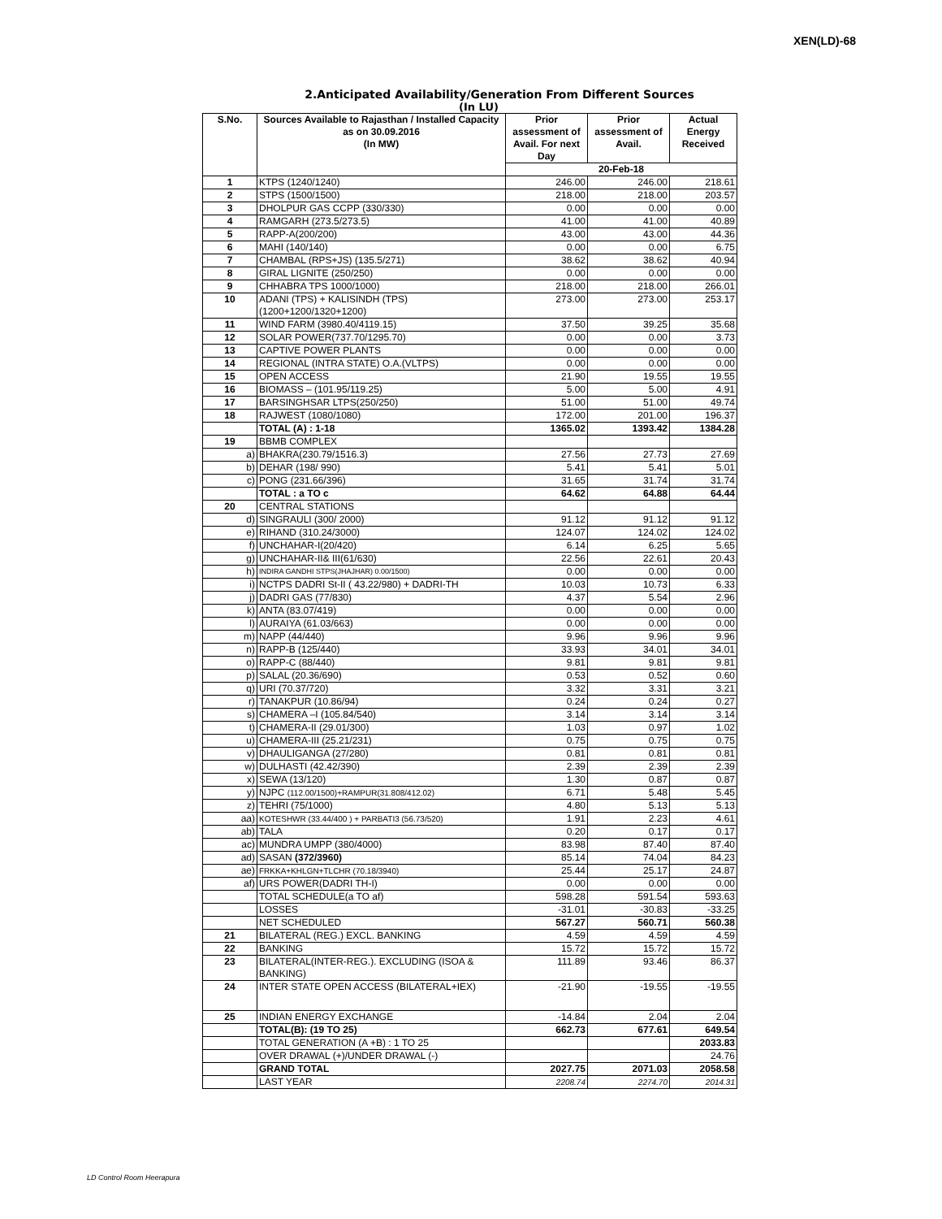XEN(LD)-68
2.Anticipated Availability/Generation From Different Sources
(In LU)
| S.No. | Sources Available to Rajasthan / Installed Capacity as on 30.09.2016 (In MW) | Prior assessment of Avail. For next Day | Prior assessment of Avail. | Actual Energy Received |
| --- | --- | --- | --- | --- |
| | | 20-Feb-18 | | |
| 1 | KTPS (1240/1240) | 246.00 | 246.00 | 218.61 |
| 2 | STPS (1500/1500) | 218.00 | 218.00 | 203.57 |
| 3 | DHOLPUR GAS CCPP (330/330) | 0.00 | 0.00 | 0.00 |
| 4 | RAMGARH (273.5/273.5) | 41.00 | 41.00 | 40.89 |
| 5 | RAPP-A(200/200) | 43.00 | 43.00 | 44.36 |
| 6 | MAHI (140/140) | 0.00 | 0.00 | 6.75 |
| 7 | CHAMBAL (RPS+JS) (135.5/271) | 38.62 | 38.62 | 40.94 |
| 8 | GIRAL LIGNITE (250/250) | 0.00 | 0.00 | 0.00 |
| 9 | CHHABRA TPS 1000/1000) | 218.00 | 218.00 | 266.01 |
| 10 | ADANI (TPS) + KALISINDH (TPS) (1200+1200/1320+1200) | 273.00 | 273.00 | 253.17 |
| 11 | WIND FARM (3980.40/4119.15) | 37.50 | 39.25 | 35.68 |
| 12 | SOLAR POWER(737.70/1295.70) | 0.00 | 0.00 | 3.73 |
| 13 | CAPTIVE POWER PLANTS | 0.00 | 0.00 | 0.00 |
| 14 | REGIONAL (INTRA STATE) O.A.(VLTPS) | 0.00 | 0.00 | 0.00 |
| 15 | OPEN ACCESS | 21.90 | 19.55 | 19.55 |
| 16 | BIOMASS – (101.95/119.25) | 5.00 | 5.00 | 4.91 |
| 17 | BARSINGHSAR LTPS(250/250) | 51.00 | 51.00 | 49.74 |
| 18 | RAJWEST (1080/1080) | 172.00 | 201.00 | 196.37 |
| | TOTAL (A) : 1-18 | 1365.02 | 1393.42 | 1384.28 |
| 19 | BBMB COMPLEX | | | |
| a) | BHAKRA(230.79/1516.3) | 27.56 | 27.73 | 27.69 |
| b) | DEHAR (198/ 990) | 5.41 | 5.41 | 5.01 |
| c) | PONG (231.66/396) | 31.65 | 31.74 | 31.74 |
| | TOTAL : a TO c | 64.62 | 64.88 | 64.44 |
| 20 | CENTRAL STATIONS | | | |
| d) | SINGRAULI (300/ 2000) | 91.12 | 91.12 | 91.12 |
| e) | RIHAND (310.24/3000) | 124.07 | 124.02 | 124.02 |
| f) | UNCHAHAR-I(20/420) | 6.14 | 6.25 | 5.65 |
| g) | UNCHAHAR-II& III(61/630) | 22.56 | 22.61 | 20.43 |
| h) | INDIRA GANDHI STPS(JHAJHAR) 0.00/1500) | 0.00 | 0.00 | 0.00 |
| i) | NCTPS DADRI St-II ( 43.22/980) + DADRI-TH | 10.03 | 10.73 | 6.33 |
| j) | DADRI GAS (77/830) | 4.37 | 5.54 | 2.96 |
| k) | ANTA (83.07/419) | 0.00 | 0.00 | 0.00 |
| l) | AURAIYA (61.03/663) | 0.00 | 0.00 | 0.00 |
| m) | NAPP (44/440) | 9.96 | 9.96 | 9.96 |
| n) | RAPP-B (125/440) | 33.93 | 34.01 | 34.01 |
| o) | RAPP-C (88/440) | 9.81 | 9.81 | 9.81 |
| p) | SALAL (20.36/690) | 0.53 | 0.52 | 0.60 |
| q) | URI (70.37/720) | 3.32 | 3.31 | 3.21 |
| r) | TANAKPUR (10.86/94) | 0.24 | 0.24 | 0.27 |
| s) | CHAMERA –I (105.84/540) | 3.14 | 3.14 | 3.14 |
| t) | CHAMERA-II (29.01/300) | 1.03 | 0.97 | 1.02 |
| u) | CHAMERA-III (25.21/231) | 0.75 | 0.75 | 0.75 |
| v) | DHAULIGANGA (27/280) | 0.81 | 0.81 | 0.81 |
| w) | DULHASTI (42.42/390) | 2.39 | 2.39 | 2.39 |
| x) | SEWA (13/120) | 1.30 | 0.87 | 0.87 |
| y) | NJPC (112.00/1500)+RAMPUR(31.808/412.02) | 6.71 | 5.48 | 5.45 |
| z) | TEHRI (75/1000) | 4.80 | 5.13 | 5.13 |
| aa) | KOTESHWR (33.44/400 ) + PARBATI3 (56.73/520) | 1.91 | 2.23 | 4.61 |
| ab) | TALA | 0.20 | 0.17 | 0.17 |
| ac) | MUNDRA UMPP (380/4000) | 83.98 | 87.40 | 87.40 |
| ad) | SASAN (372/3960) | 85.14 | 74.04 | 84.23 |
| ae) | FRKKA+KHLGN+TLCHR (70.18/3940) | 25.44 | 25.17 | 24.87 |
| af) | URS POWER(DADRI TH-I) | 0.00 | 0.00 | 0.00 |
| | TOTAL SCHEDULE(a TO af) | 598.28 | 591.54 | 593.63 |
| | LOSSES | -31.01 | -30.83 | -33.25 |
| | NET SCHEDULED | 567.27 | 560.71 | 560.38 |
| 21 | BILATERAL (REG.) EXCL. BANKING | 4.59 | 4.59 | 4.59 |
| 22 | BANKING | 15.72 | 15.72 | 15.72 |
| 23 | BILATERAL(INTER-REG.). EXCLUDING (ISOA & BANKING) | 111.89 | 93.46 | 86.37 |
| 24 | INTER STATE OPEN ACCESS (BILATERAL+IEX) | -21.90 | -19.55 | -19.55 |
| 25 | INDIAN ENERGY EXCHANGE | -14.84 | 2.04 | 2.04 |
| | TOTAL(B): (19 TO 25) | 662.73 | 677.61 | 649.54 |
| | TOTAL GENERATION (A +B) : 1 TO 25 | | | 2033.83 |
| | OVER DRAWAL (+)/UNDER DRAWAL (-) | | | 24.76 |
| | GRAND TOTAL | 2027.75 | 2071.03 | 2058.58 |
| | LAST YEAR | 2208.74 | 2274.70 | 2014.31 |
LD Control Room Heerapura